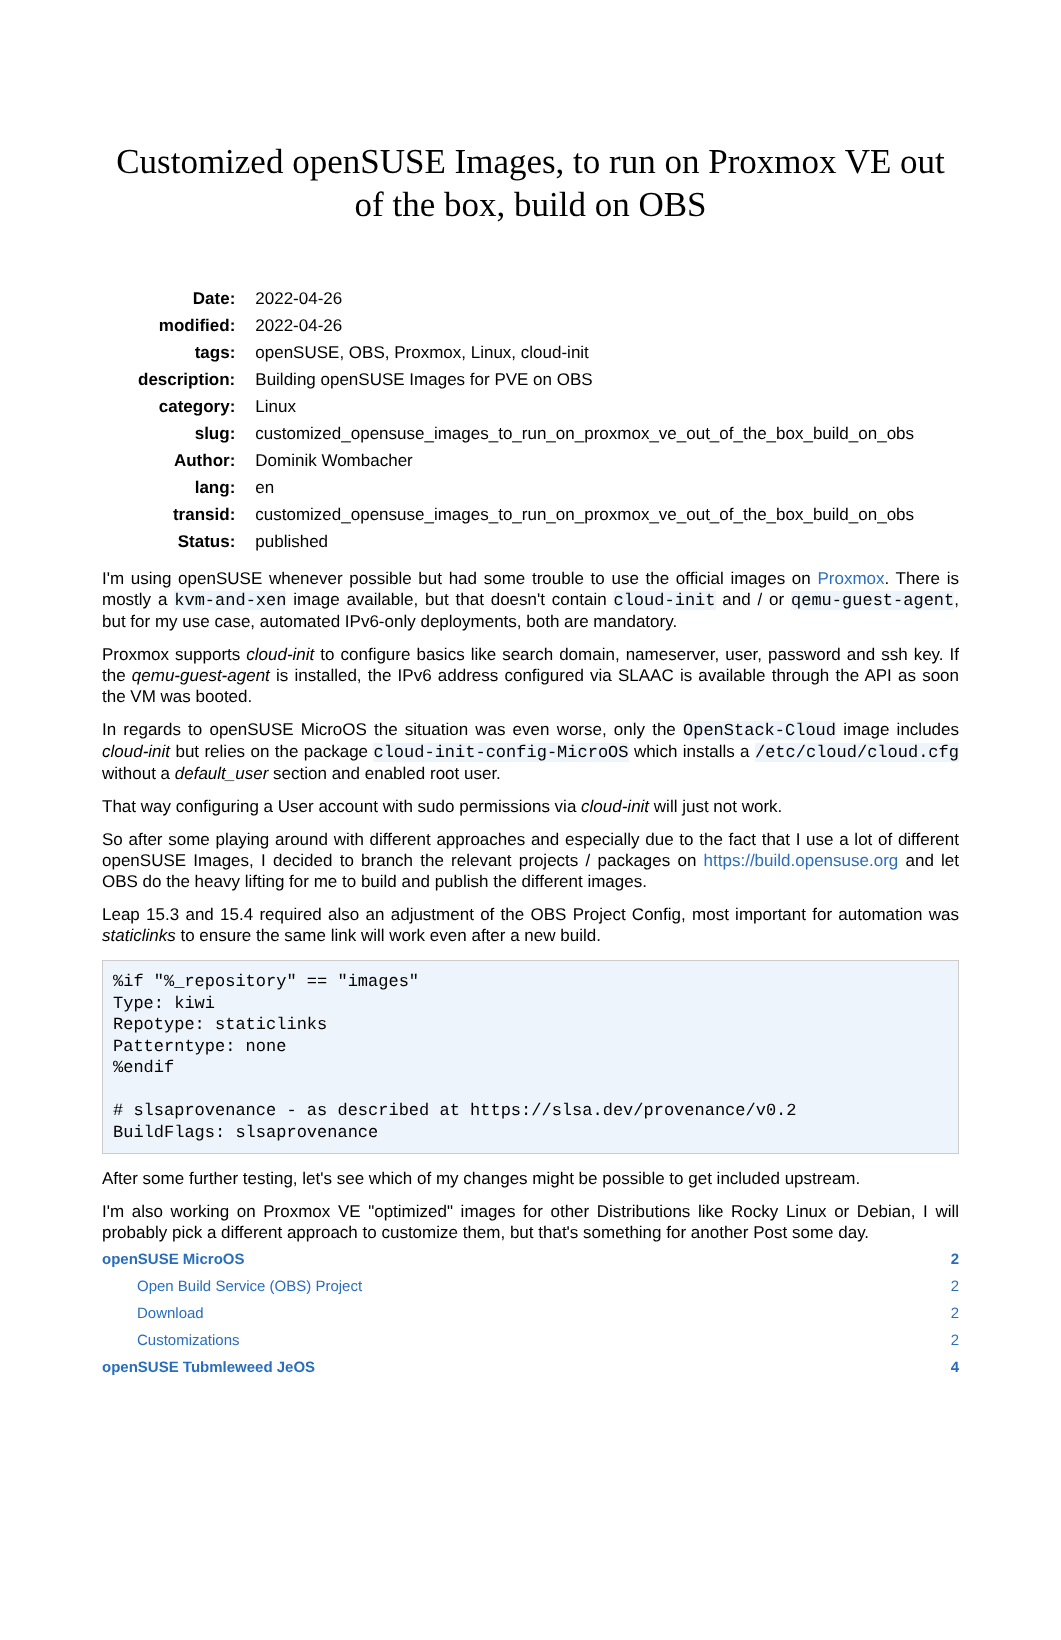Customized openSUSE Images, to run on Proxmox VE out of the box, build on OBS
| Date: | 2022-04-26 |
| modified: | 2022-04-26 |
| tags: | openSUSE, OBS, Proxmox, Linux, cloud-init |
| description: | Building openSUSE Images for PVE on OBS |
| category: | Linux |
| slug: | customized_opensuse_images_to_run_on_proxmox_ve_out_of_the_box_build_on_obs |
| Author: | Dominik Wombacher |
| lang: | en |
| transid: | customized_opensuse_images_to_run_on_proxmox_ve_out_of_the_box_build_on_obs |
| Status: | published |
I'm using openSUSE whenever possible but had some trouble to use the official images on Proxmox. There is mostly a kvm-and-xen image available, but that doesn't contain cloud-init and / or qemu-guest-agent, but for my use case, automated IPv6-only deployments, both are mandatory.
Proxmox supports cloud-init to configure basics like search domain, nameserver, user, password and ssh key. If the qemu-guest-agent is installed, the IPv6 address configured via SLAAC is available through the API as soon the VM was booted.
In regards to openSUSE MicroOS the situation was even worse, only the OpenStack-Cloud image includes cloud-init but relies on the package cloud-init-config-MicroOS which installs a /etc/cloud/cloud.cfg without a default_user section and enabled root user.
That way configuring a User account with sudo permissions via cloud-init will just not work.
So after some playing around with different approaches and especially due to the fact that I use a lot of different openSUSE Images, I decided to branch the relevant projects / packages on https://build.opensuse.org and let OBS do the heavy lifting for me to build and publish the different images.
Leap 15.3 and 15.4 required also an adjustment of the OBS Project Config, most important for automation was staticlinks to ensure the same link will work even after a new build.
%if "%_repository" == "images"
Type: kiwi
Repotype: staticlinks
Patterntype: none
%endif

# slsaprovenance - as described at https://slsa.dev/provenance/v0.2
BuildFlags: slsaprovenance
After some further testing, let's see which of my changes might be possible to get included upstream.
I'm also working on Proxmox VE "optimized" images for other Distributions like Rocky Linux or Debian, I will probably pick a different approach to customize them, but that's something for another Post some day.
| openSUSE MicroOS | 2 |
| Open Build Service (OBS) Project | 2 |
| Download | 2 |
| Customizations | 2 |
| openSUSE Tubmleweed JeOS | 4 |